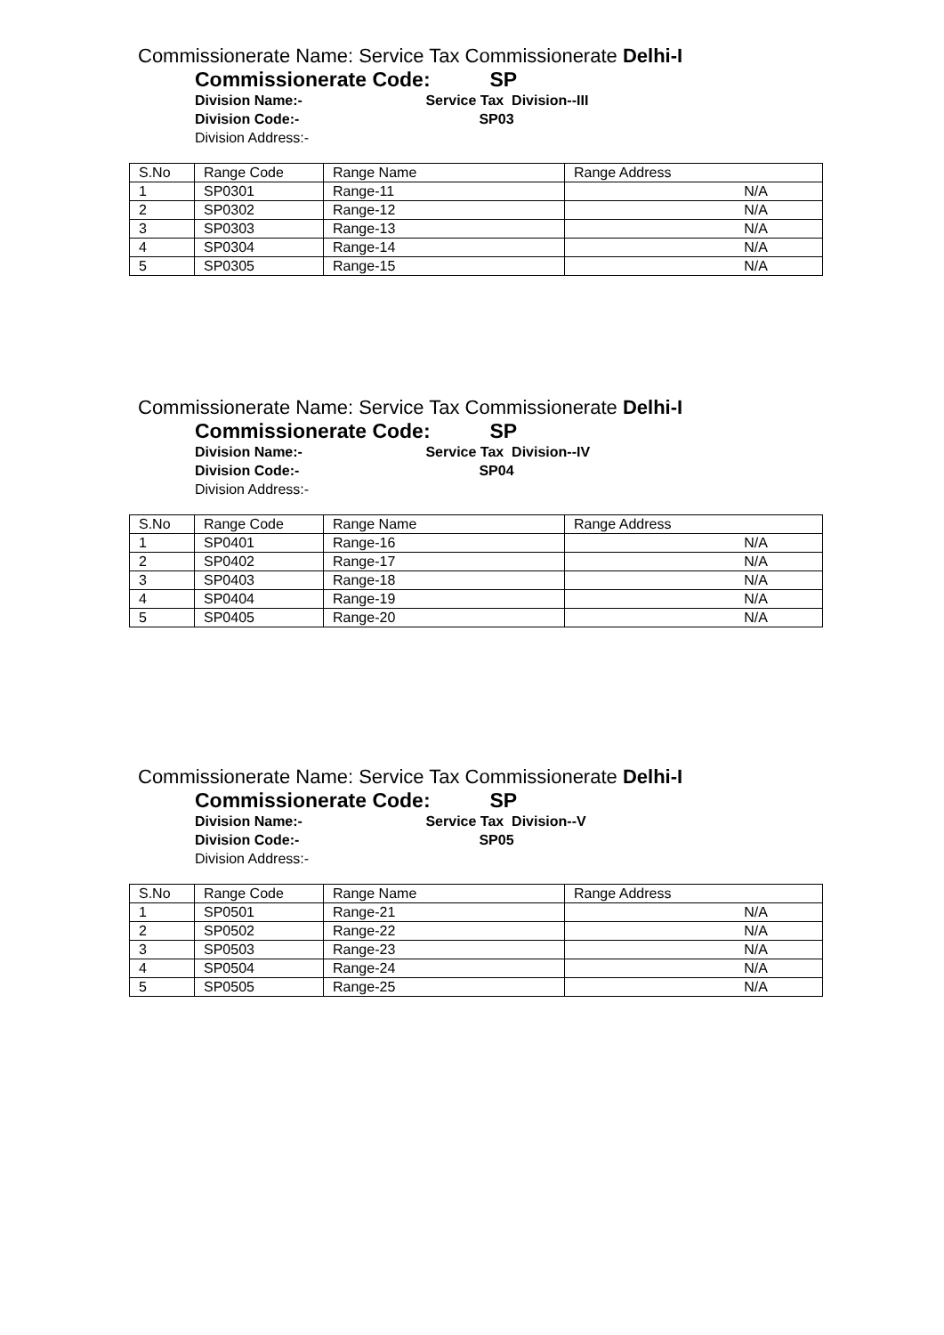Commissionerate Name: Service Tax Commissionerate Delhi-I
Commissionerate Code: SP
Division Name:- Service Tax Division--III
Division Code:- SP03
Division Address:-
| S.No | Range Code | Range Name | Range Address |
| --- | --- | --- | --- |
| 1 | SP0301 | Range-11 | N/A |
| 2 | SP0302 | Range-12 | N/A |
| 3 | SP0303 | Range-13 | N/A |
| 4 | SP0304 | Range-14 | N/A |
| 5 | SP0305 | Range-15 | N/A |
Commissionerate Name: Service Tax Commissionerate Delhi-I
Commissionerate Code: SP
Division Name:- Service Tax Division--IV
Division Code:- SP04
Division Address:-
| S.No | Range Code | Range Name | Range Address |
| --- | --- | --- | --- |
| 1 | SP0401 | Range-16 | N/A |
| 2 | SP0402 | Range-17 | N/A |
| 3 | SP0403 | Range-18 | N/A |
| 4 | SP0404 | Range-19 | N/A |
| 5 | SP0405 | Range-20 | N/A |
Commissionerate Name: Service Tax Commissionerate Delhi-I
Commissionerate Code: SP
Division Name:- Service Tax Division--V
Division Code:- SP05
Division Address:-
| S.No | Range Code | Range Name | Range Address |
| --- | --- | --- | --- |
| 1 | SP0501 | Range-21 | N/A |
| 2 | SP0502 | Range-22 | N/A |
| 3 | SP0503 | Range-23 | N/A |
| 4 | SP0504 | Range-24 | N/A |
| 5 | SP0505 | Range-25 | N/A |